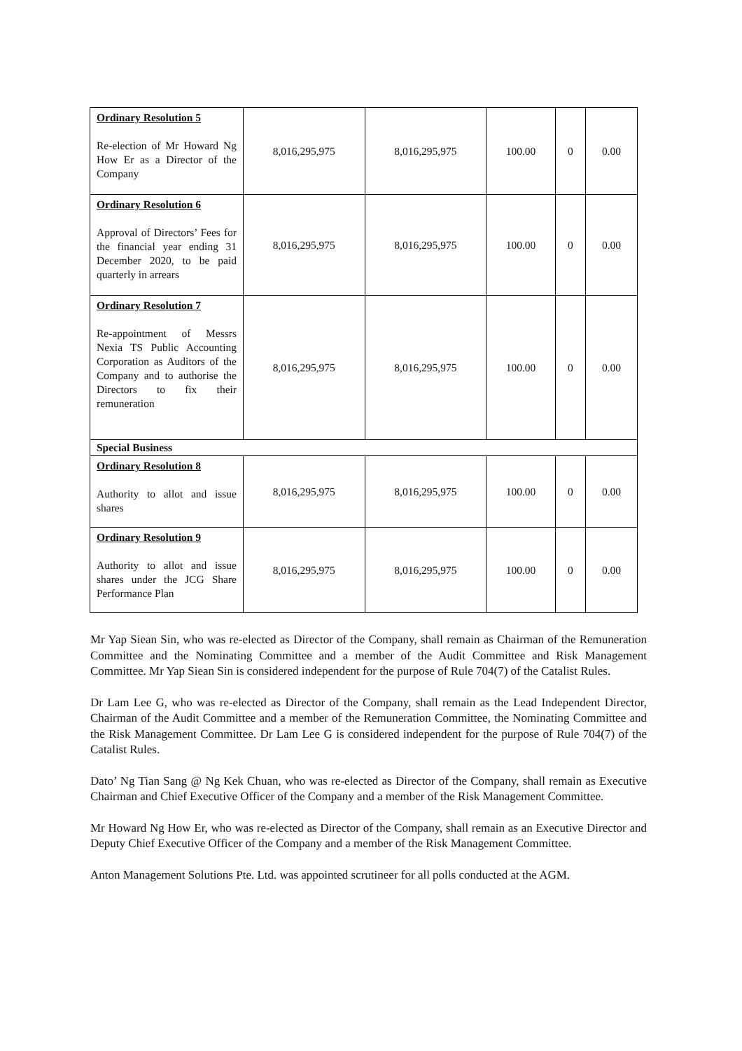| Ordinary Resolution 5 Re-election of Mr Howard Ng How Er as a Director of the Company | 8,016,295,975 | 8,016,295,975 | 100.00 | 0 | 0.00 |
| Ordinary Resolution 6 Approval of Directors’ Fees for the financial year ending 31 December 2020, to be paid quarterly in arrears | 8,016,295,975 | 8,016,295,975 | 100.00 | 0 | 0.00 |
| Ordinary Resolution 7 Re-appointment of Messrs Nexia TS Public Accounting Corporation as Auditors of the Company and to authorise the Directors to fix their remuneration | 8,016,295,975 | 8,016,295,975 | 100.00 | 0 | 0.00 |
| Special Business | | | | | |
| Ordinary Resolution 8 Authority to allot and issue shares | 8,016,295,975 | 8,016,295,975 | 100.00 | 0 | 0.00 |
| Ordinary Resolution 9 Authority to allot and issue shares under the JCG Share Performance Plan | 8,016,295,975 | 8,016,295,975 | 100.00 | 0 | 0.00 |
Mr Yap Siean Sin, who was re-elected as Director of the Company, shall remain as Chairman of the Remuneration Committee and the Nominating Committee and a member of the Audit Committee and Risk Management Committee. Mr Yap Siean Sin is considered independent for the purpose of Rule 704(7) of the Catalist Rules.
Dr Lam Lee G, who was re-elected as Director of the Company, shall remain as the Lead Independent Director, Chairman of the Audit Committee and a member of the Remuneration Committee, the Nominating Committee and the Risk Management Committee. Dr Lam Lee G is considered independent for the purpose of Rule 704(7) of the Catalist Rules.
Dato’ Ng Tian Sang @ Ng Kek Chuan, who was re-elected as Director of the Company, shall remain as Executive Chairman and Chief Executive Officer of the Company and a member of the Risk Management Committee.
Mr Howard Ng How Er, who was re-elected as Director of the Company, shall remain as an Executive Director and Deputy Chief Executive Officer of the Company and a member of the Risk Management Committee.
Anton Management Solutions Pte. Ltd. was appointed scrutineer for all polls conducted at the AGM.